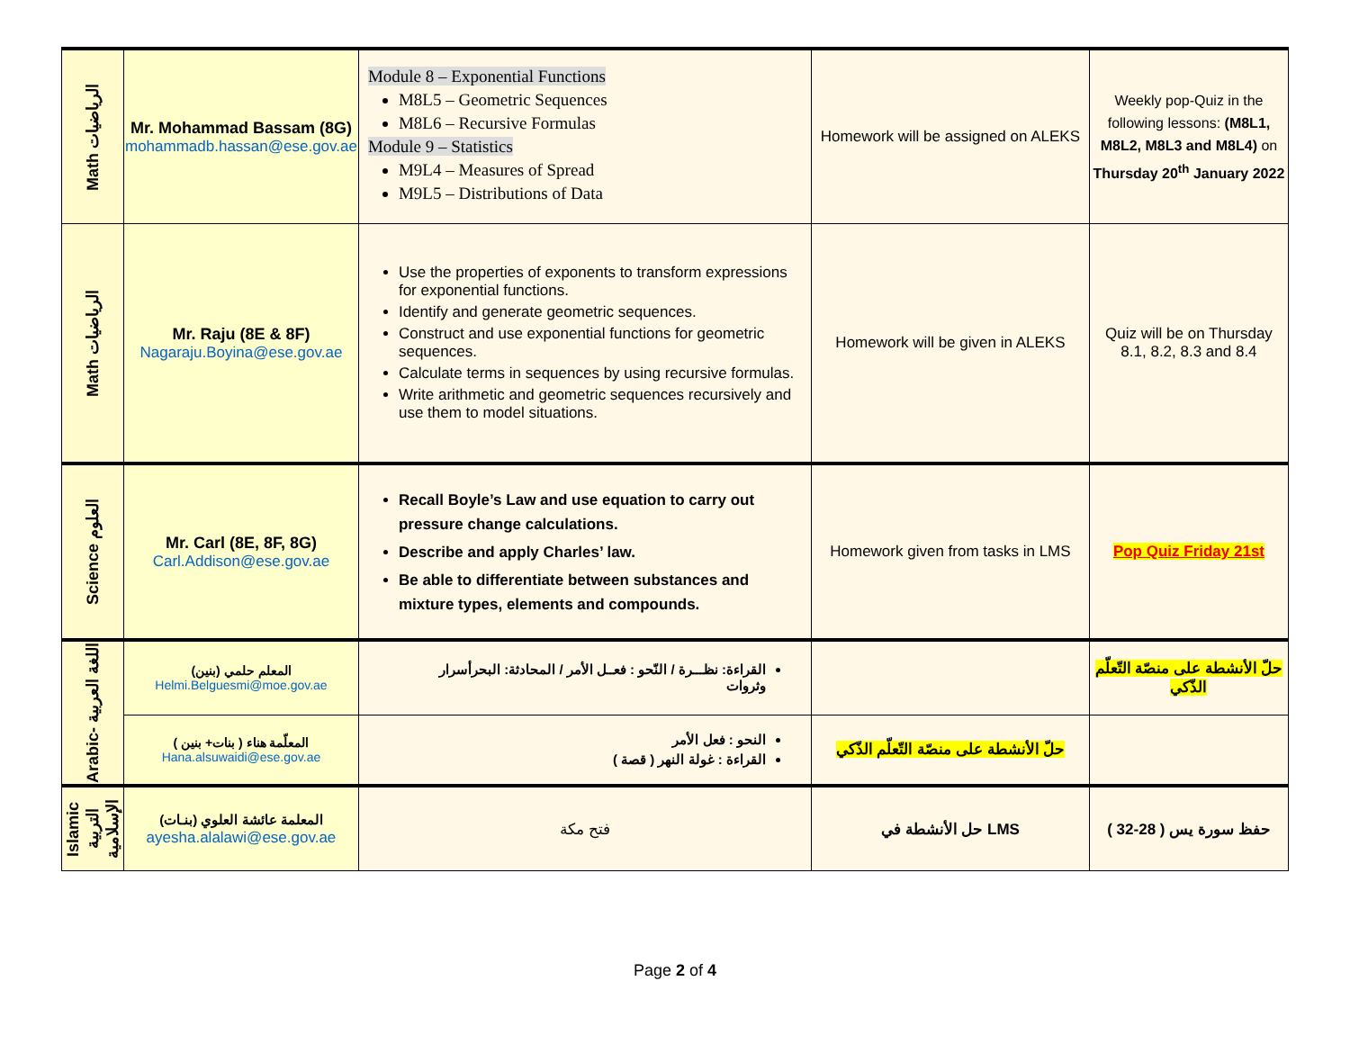| Math الرياضيات | Mr. Mohammad Bassam (8G) mohammadb.hassan@ese.gov.ae | Module 8 – Exponential Functions M8L5 – Geometric Sequences M8L6 – Recursive Formulas Module 9 – Statistics M9L4 – Measures of Spread M9L5 – Distributions of Data | Homework will be assigned on ALEKS | Weekly pop-Quiz in the following lessons: (M8L1, M8L2, M8L3 and M8L4) on Thursday 20<sup>th</sup> January 2022 |
| Math الرياضيات | Mr. Raju (8E & 8F) Nagaraju.Boyina@ese.gov.ae | Use the properties of exponents to transform expressions for exponential functions. Identify and generate geometric sequences. Construct and use exponential functions for geometric sequences. Calculate terms in sequences by using recursive formulas. Write arithmetic and geometric sequences recursively and use them to model situations. | Homework will be given in ALEKS | Quiz will be on Thursday 8.1, 8.2, 8.3 and 8.4 |
| Science العلوم | Mr. Carl (8E, 8F, 8G) Carl.Addison@ese.gov.ae | Recall Boyle’s Law and use equation to carry out pressure change calculations. Describe and apply Charles’ law. Be able to differentiate between substances and mixture types, elements and compounds. | Homework given from tasks in LMS | Pop Quiz Friday 21st |
| Arabic- اللغة العربية | المعلم حلمي (بنين) Helmi.Belguesmi@moe.gov.ae | القراءة: نظـــرة / النّحو : فعــل الأمر / المحادثة: البحرأسرار وثروات | | حلّ الأنشطة على منصّة التّعلّم الذّكي |
| | المعلّمة هناء ( بنات+ بنين ) Hana.alsuwaidi@ese.gov.ae | النحو : فعل الأمر القراءة : غولة النهر ( قصة ) | حلّ الأنشطة على منصّة التّعلّم الذّكي | |
| Islamic التربية الإسلامية | المعلمة عائشة العلوي (بنـات) ayesha.alalawi@ese.gov.ae | فتح مكة | حل الأنشطة في LMS | حفظ سورة يس ( 28-32 ) |
Page 2 of 4